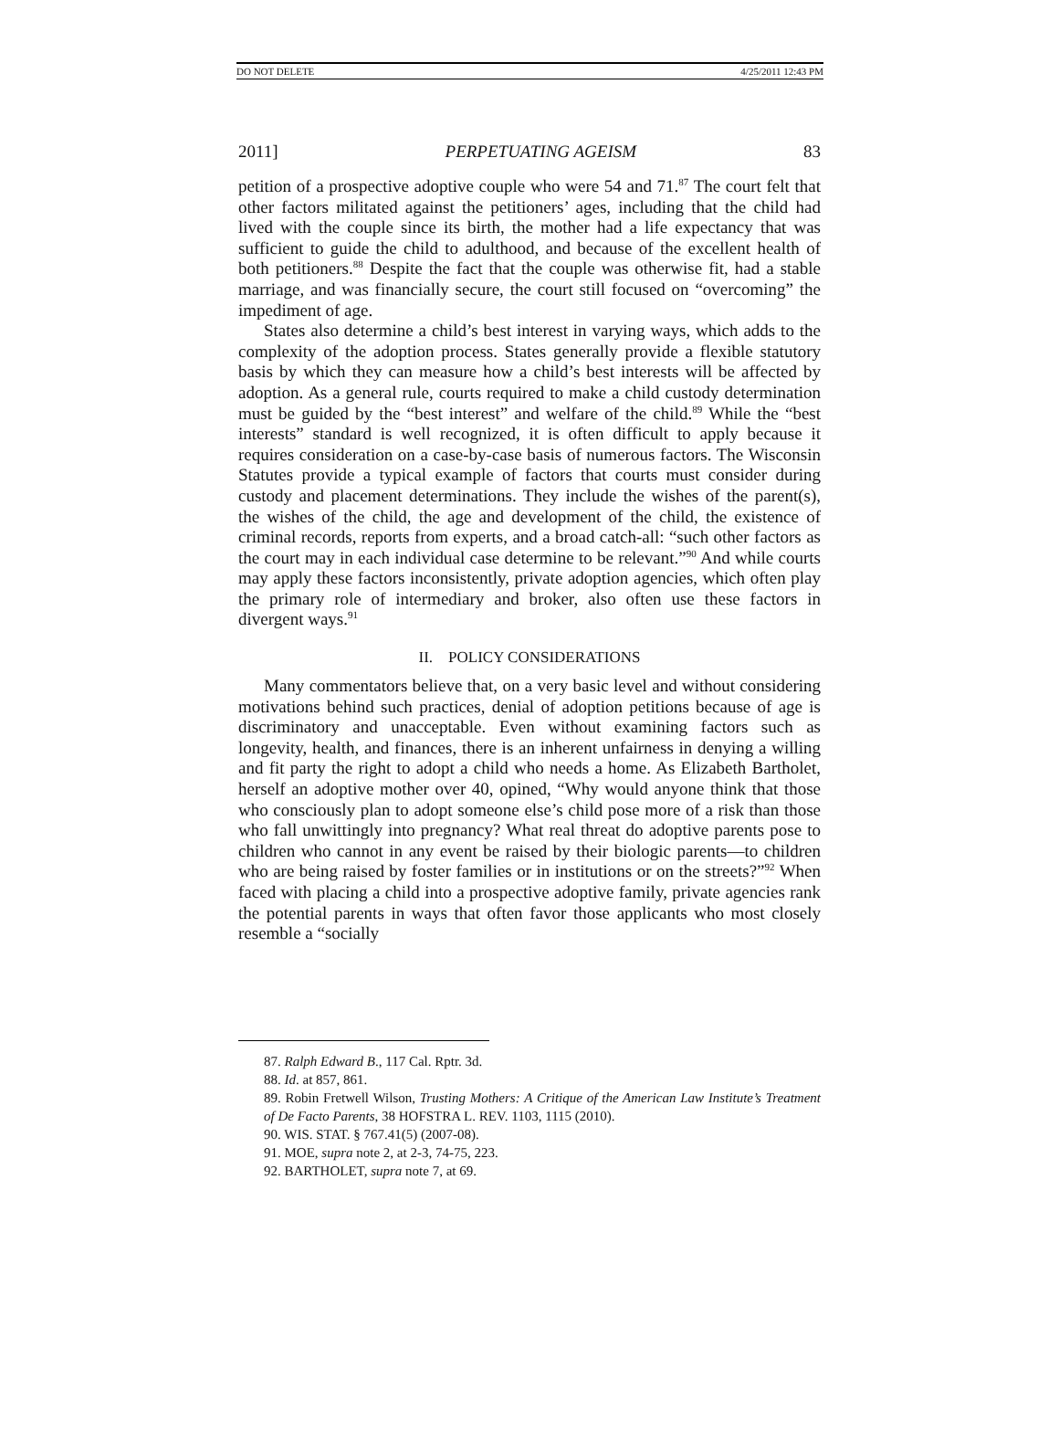DO NOT DELETE 4/25/2011 12:43 PM
2011] PERPETUATING AGEISM 83
petition of a prospective adoptive couple who were 54 and 71.<sup>87</sup> The court felt that other factors militated against the petitioners’ ages, including that the child had lived with the couple since its birth, the mother had a life expectancy that was sufficient to guide the child to adulthood, and because of the excellent health of both petitioners.<sup>88</sup> Despite the fact that the couple was otherwise fit, had a stable marriage, and was financially secure, the court still focused on “overcoming” the impediment of age.
States also determine a child’s best interest in varying ways, which adds to the complexity of the adoption process. States generally provide a flexible statutory basis by which they can measure how a child’s best interests will be affected by adoption. As a general rule, courts required to make a child custody determination must be guided by the “best interest” and welfare of the child.<sup>89</sup> While the “best interests” standard is well recognized, it is often difficult to apply because it requires consideration on a case-by-case basis of numerous factors. The Wisconsin Statutes provide a typical example of factors that courts must consider during custody and placement determinations. They include the wishes of the parent(s), the wishes of the child, the age and development of the child, the existence of criminal records, reports from experts, and a broad catch-all: “such other factors as the court may in each individual case determine to be relevant.”<sup>90</sup> And while courts may apply these factors inconsistently, private adoption agencies, which often play the primary role of intermediary and broker, also often use these factors in divergent ways.<sup>91</sup>
II. POLICY CONSIDERATIONS
Many commentators believe that, on a very basic level and without considering motivations behind such practices, denial of adoption petitions because of age is discriminatory and unacceptable. Even without examining factors such as longevity, health, and finances, there is an inherent unfairness in denying a willing and fit party the right to adopt a child who needs a home. As Elizabeth Bartholet, herself an adoptive mother over 40, opined, “Why would anyone think that those who consciously plan to adopt someone else’s child pose more of a risk than those who fall unwittingly into pregnancy? What real threat do adoptive parents pose to children who cannot in any event be raised by their biologic parents—to children who are being raised by foster families or in institutions or on the streets?”<sup>92</sup> When faced with placing a child into a prospective adoptive family, private agencies rank the potential parents in ways that often favor those applicants who most closely resemble a “socially
87. Ralph Edward B., 117 Cal. Rptr. 3d.
88. Id. at 857, 861.
89. Robin Fretwell Wilson, Trusting Mothers: A Critique of the American Law Institute’s Treatment of De Facto Parents, 38 HOFSTRA L. REV. 1103, 1115 (2010).
90. WIS. STAT. § 767.41(5) (2007-08).
91. MOE, supra note 2, at 2-3, 74-75, 223.
92. BARTHOLET, supra note 7, at 69.